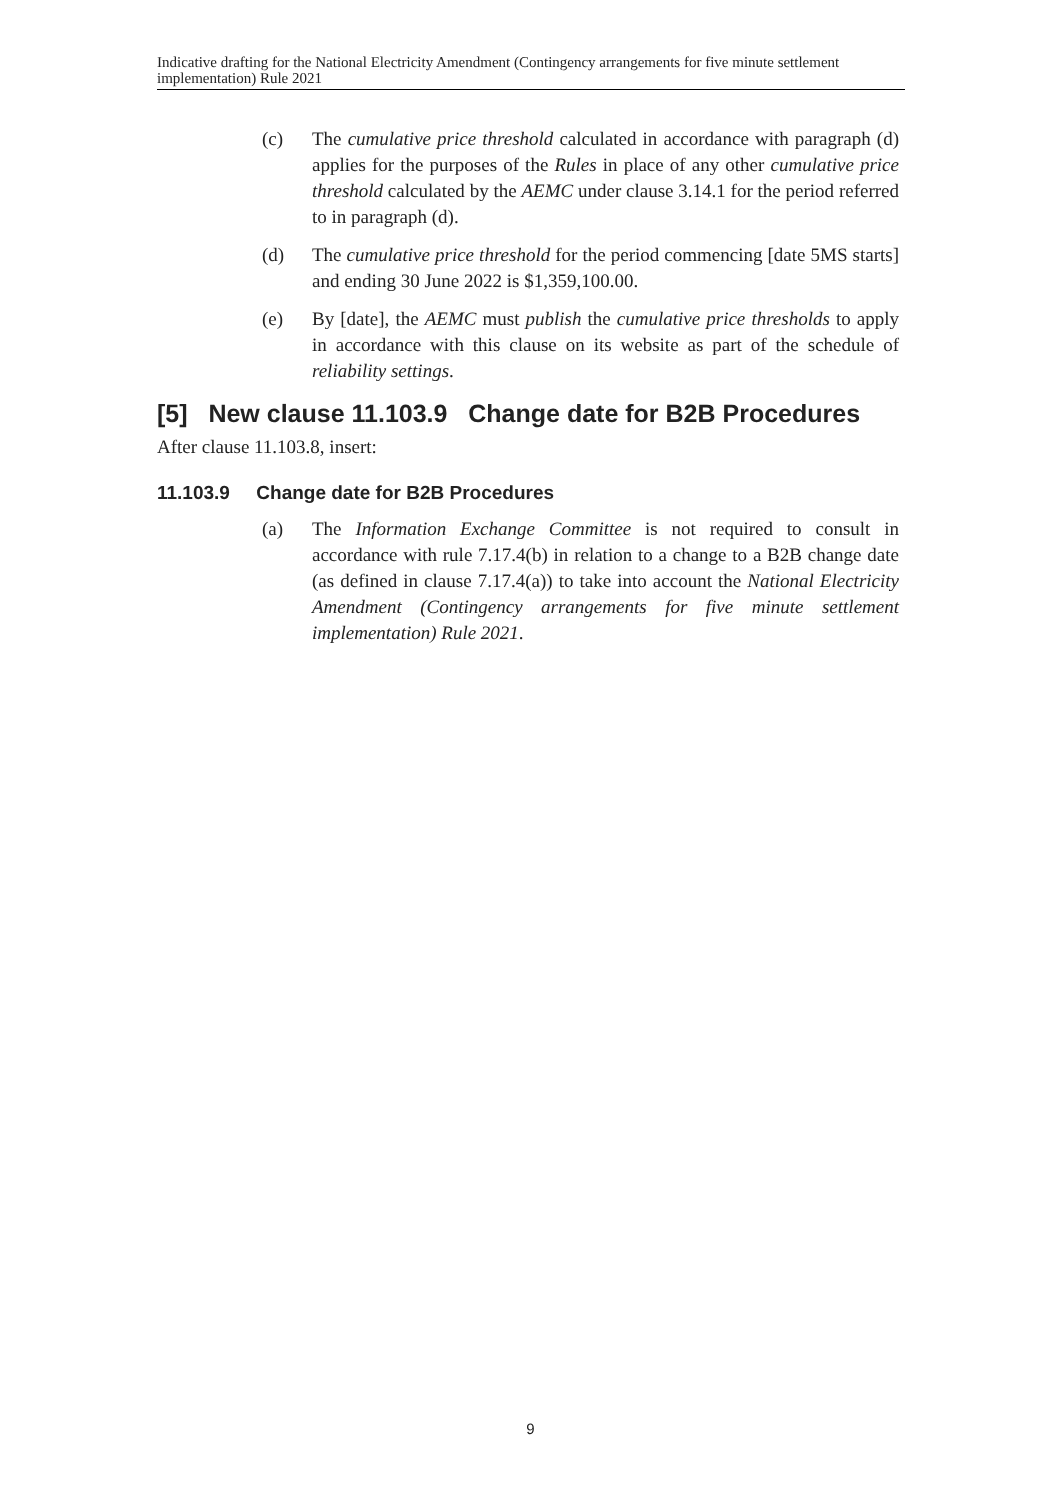Indicative drafting for the National Electricity Amendment (Contingency arrangements for five minute settlement implementation) Rule 2021
(c) The cumulative price threshold calculated in accordance with paragraph (d) applies for the purposes of the Rules in place of any other cumulative price threshold calculated by the AEMC under clause 3.14.1 for the period referred to in paragraph (d).
(d) The cumulative price threshold for the period commencing [date 5MS starts] and ending 30 June 2022 is $1,359,100.00.
(e) By [date], the AEMC must publish the cumulative price thresholds to apply in accordance with this clause on its website as part of the schedule of reliability settings.
[5] New clause 11.103.9 Change date for B2B Procedures
After clause 11.103.8, insert:
11.103.9 Change date for B2B Procedures
(a) The Information Exchange Committee is not required to consult in accordance with rule 7.17.4(b) in relation to a change to a B2B change date (as defined in clause 7.17.4(a)) to take into account the National Electricity Amendment (Contingency arrangements for five minute settlement implementation) Rule 2021.
9